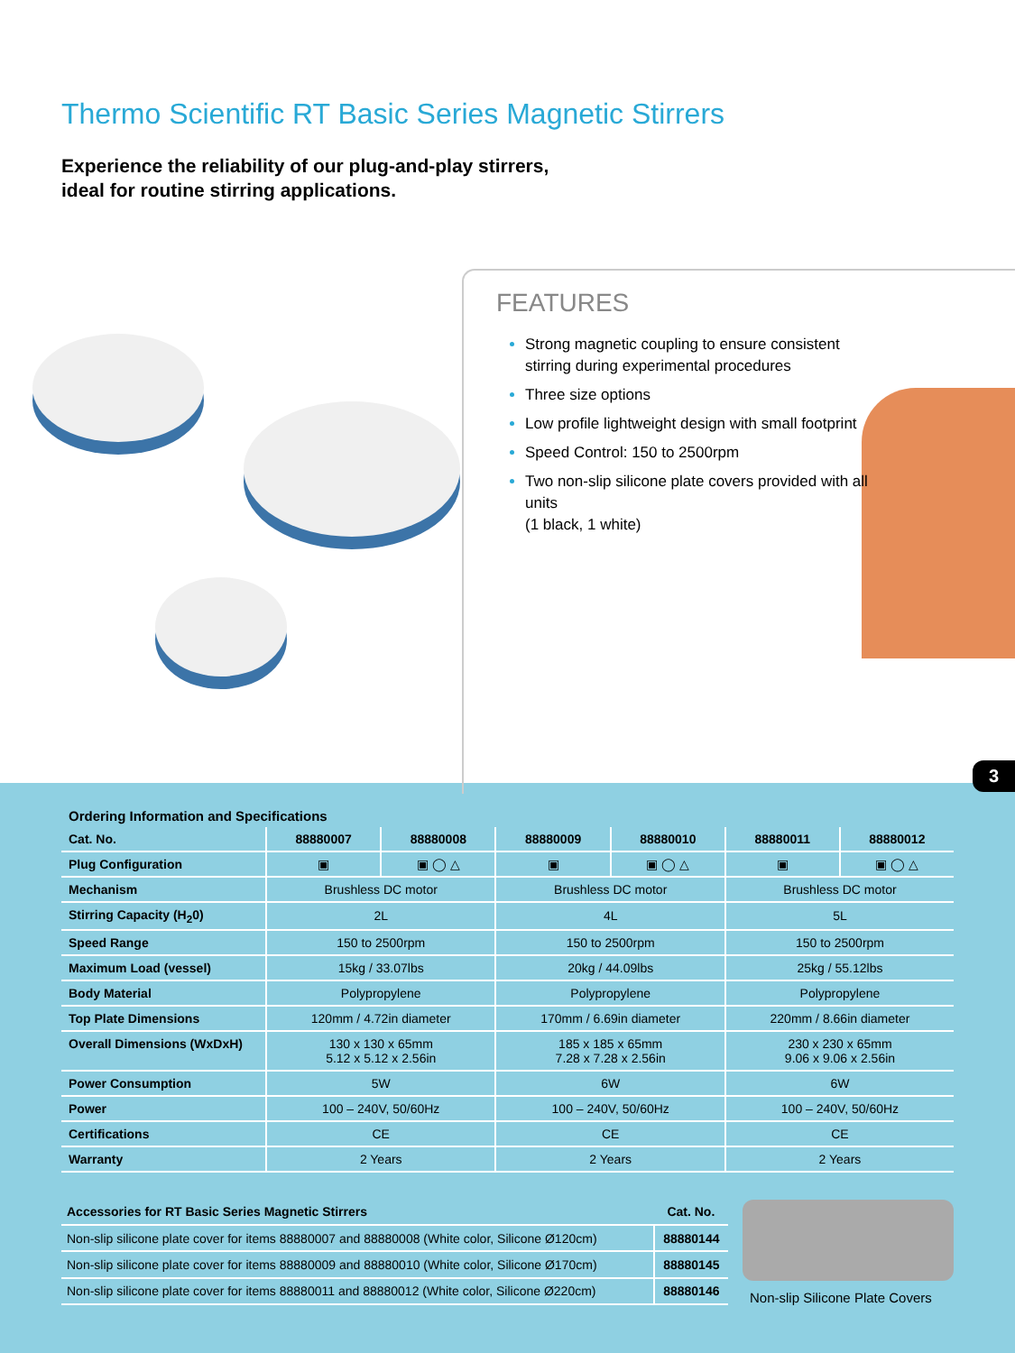Thermo Scientific RT Basic Series Magnetic Stirrers
Experience the reliability of our plug-and-play stirrers,
ideal for routine stirring applications.
FEATURES
Strong magnetic coupling to ensure consistent stirring during experimental procedures
Three size options
Low profile lightweight design with small footprint
Speed Control: 150 to 2500rpm
Two non-slip silicone plate covers provided with all units
(1 black, 1 white)
3
Ordering Information and Specifications
| Cat. No. | 88880007 | 88880008 | 88880009 | 88880010 | 88880011 | 88880012 |
| --- | --- | --- | --- | --- | --- | --- |
| Plug Configuration | ▣ | ▣ ◯ △ | ▣ | ▣ ◯ △ | ▣ | ▣ ◯ △ |
| Mechanism | Brushless DC motor | | Brushless DC motor | | Brushless DC motor | |
| Stirring Capacity (H<sub>2</sub>0) | 2L | | 4L | | 5L | |
| Speed Range | 150 to 2500rpm | | 150 to 2500rpm | | 150 to 2500rpm | |
| Maximum Load (vessel) | 15kg / 33.07lbs | | 20kg / 44.09lbs | | 25kg / 55.12lbs | |
| Body Material | Polypropylene | | Polypropylene | | Polypropylene | |
| Top Plate Dimensions | 120mm / 4.72in diameter | | 170mm / 6.69in diameter | | 220mm / 8.66in diameter | |
| Overall Dimensions (WxDxH) | 130 x 130 x 65mm 5.12 x 5.12 x 2.56in | | 185 x 185 x 65mm 7.28 x 7.28 x 2.56in | | 230 x 230 x 65mm 9.06 x 9.06 x 2.56in | |
| Power Consumption | 5W | | 6W | | 6W | |
| Power | 100 – 240V, 50/60Hz | | 100 – 240V, 50/60Hz | | 100 – 240V, 50/60Hz | |
| Certifications | CE | | CE | | CE | |
| Warranty | 2 Years | | 2 Years | | 2 Years | |
| Accessories for RT Basic Series Magnetic Stirrers | Cat. No. |
| --- | --- |
| Non-slip silicone plate cover for items 88880007 and 88880008 (White color, Silicone Ø120cm) | 88880144 |
| Non-slip silicone plate cover for items 88880009 and 88880010 (White color, Silicone Ø170cm) | 88880145 |
| Non-slip silicone plate cover for items 88880011 and 88880012 (White color, Silicone Ø220cm) | 88880146 |
Non-slip Silicone Plate Covers